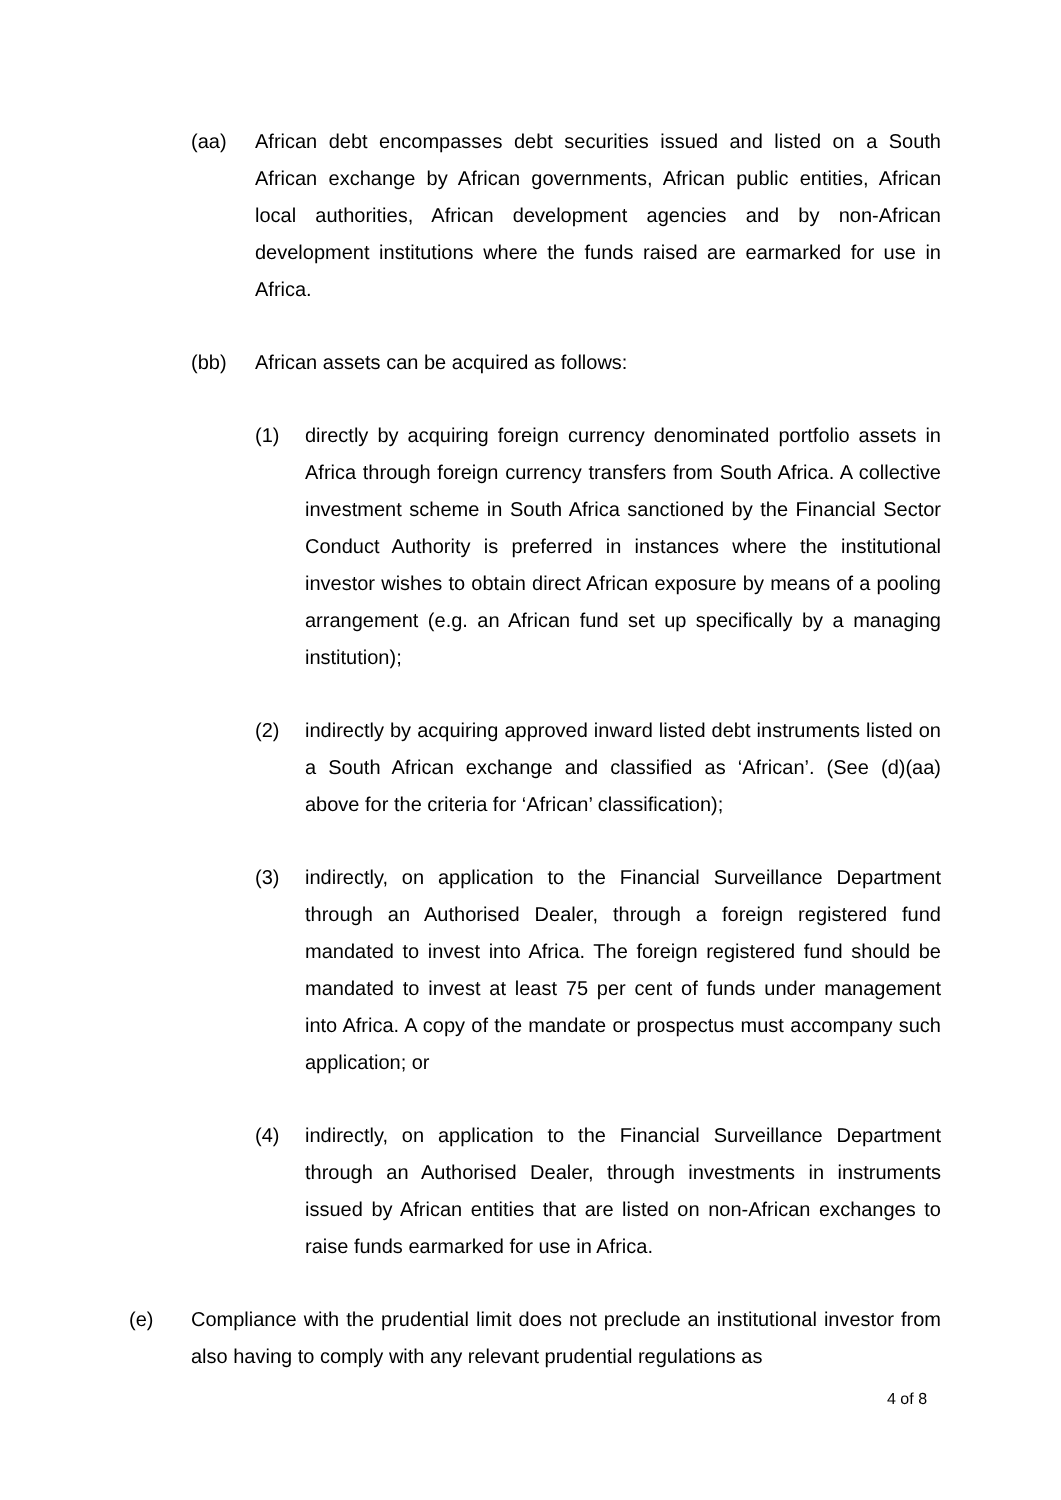(aa) African debt encompasses debt securities issued and listed on a South African exchange by African governments, African public entities, African local authorities, African development agencies and by non-African development institutions where the funds raised are earmarked for use in Africa.
(bb) African assets can be acquired as follows:
(1) directly by acquiring foreign currency denominated portfolio assets in Africa through foreign currency transfers from South Africa. A collective investment scheme in South Africa sanctioned by the Financial Sector Conduct Authority is preferred in instances where the institutional investor wishes to obtain direct African exposure by means of a pooling arrangement (e.g. an African fund set up specifically by a managing institution);
(2) indirectly by acquiring approved inward listed debt instruments listed on a South African exchange and classified as ‘African’. (See (d)(aa) above for the criteria for ‘African’ classification);
(3) indirectly, on application to the Financial Surveillance Department through an Authorised Dealer, through a foreign registered fund mandated to invest into Africa. The foreign registered fund should be mandated to invest at least 75 per cent of funds under management into Africa. A copy of the mandate or prospectus must accompany such application; or
(4) indirectly, on application to the Financial Surveillance Department through an Authorised Dealer, through investments in instruments issued by African entities that are listed on non-African exchanges to raise funds earmarked for use in Africa.
(e) Compliance with the prudential limit does not preclude an institutional investor from also having to comply with any relevant prudential regulations as
4 of 8